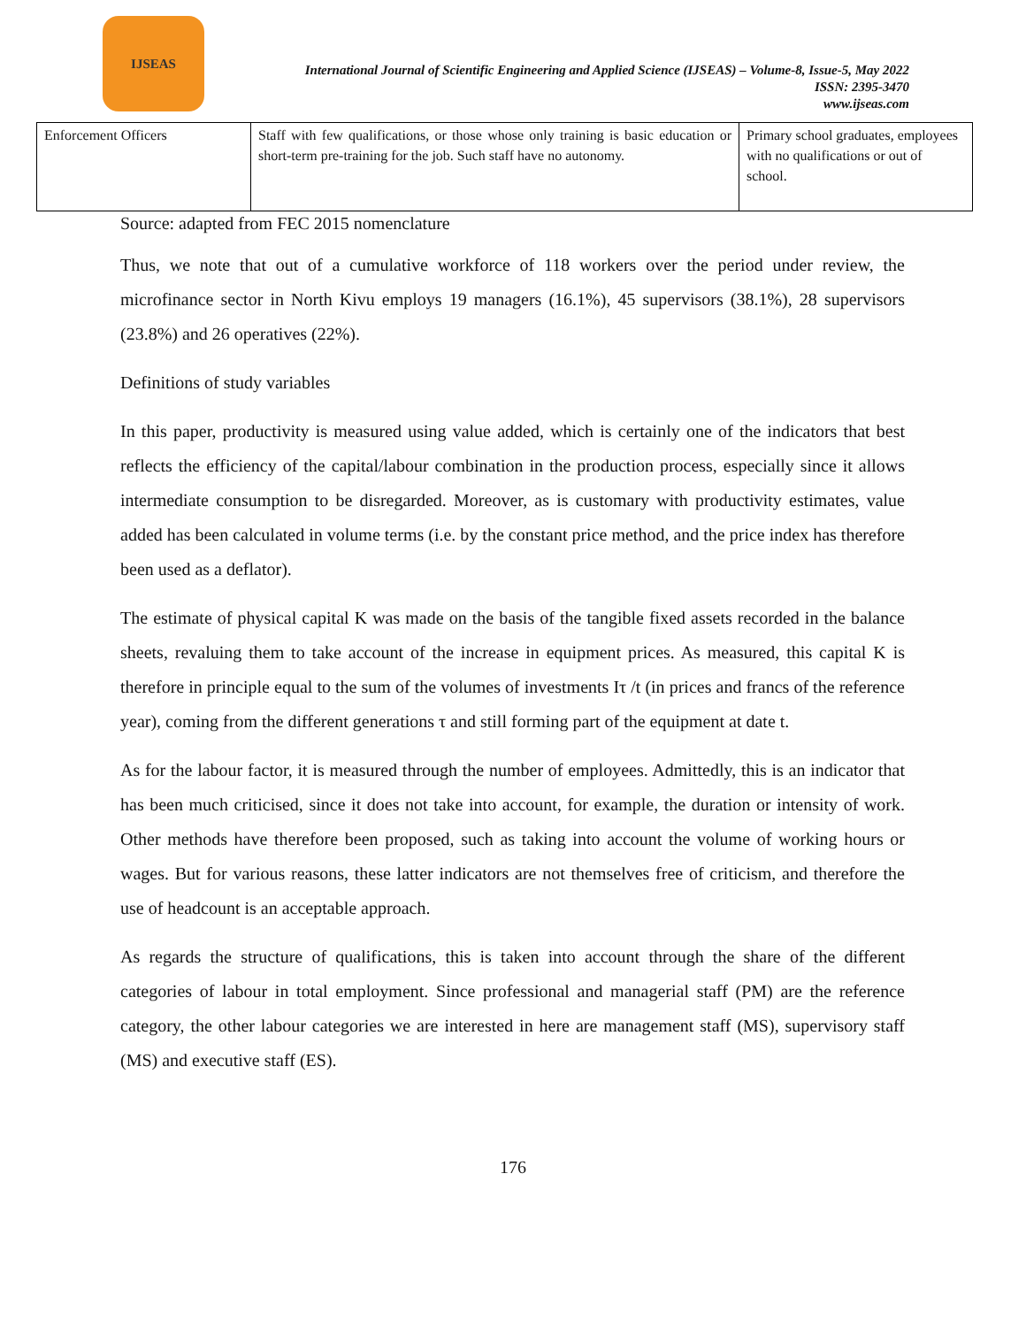IJSEAS
International Journal of Scientific Engineering and Applied Science (IJSEAS) – Volume-8, Issue-5, May 2022
ISSN: 2395-3470
www.ijseas.com
| Enforcement Officers | Staff with few qualifications, or those whose only training is basic education or short-term pre-training for the job. Such staff have no autonomy. | Primary school graduates, employees with no qualifications or out of school. |
Source: adapted from FEC 2015 nomenclature
Thus, we note that out of a cumulative workforce of 118 workers over the period under review, the microfinance sector in North Kivu employs 19 managers (16.1%), 45 supervisors (38.1%), 28 supervisors (23.8%) and 26 operatives (22%).
Definitions of study variables
In this paper, productivity is measured using value added, which is certainly one of the indicators that best reflects the efficiency of the capital/labour combination in the production process, especially since it allows intermediate consumption to be disregarded. Moreover, as is customary with productivity estimates, value added has been calculated in volume terms (i.e. by the constant price method, and the price index has therefore been used as a deflator).
The estimate of physical capital K was made on the basis of the tangible fixed assets recorded in the balance sheets, revaluing them to take account of the increase in equipment prices. As measured, this capital K is therefore in principle equal to the sum of the volumes of investments Iτ /t (in prices and francs of the reference year), coming from the different generations τ and still forming part of the equipment at date t.
As for the labour factor, it is measured through the number of employees. Admittedly, this is an indicator that has been much criticised, since it does not take into account, for example, the duration or intensity of work. Other methods have therefore been proposed, such as taking into account the volume of working hours or wages. But for various reasons, these latter indicators are not themselves free of criticism, and therefore the use of headcount is an acceptable approach.
As regards the structure of qualifications, this is taken into account through the share of the different categories of labour in total employment. Since professional and managerial staff (PM) are the reference category, the other labour categories we are interested in here are management staff (MS), supervisory staff (MS) and executive staff (ES).
176